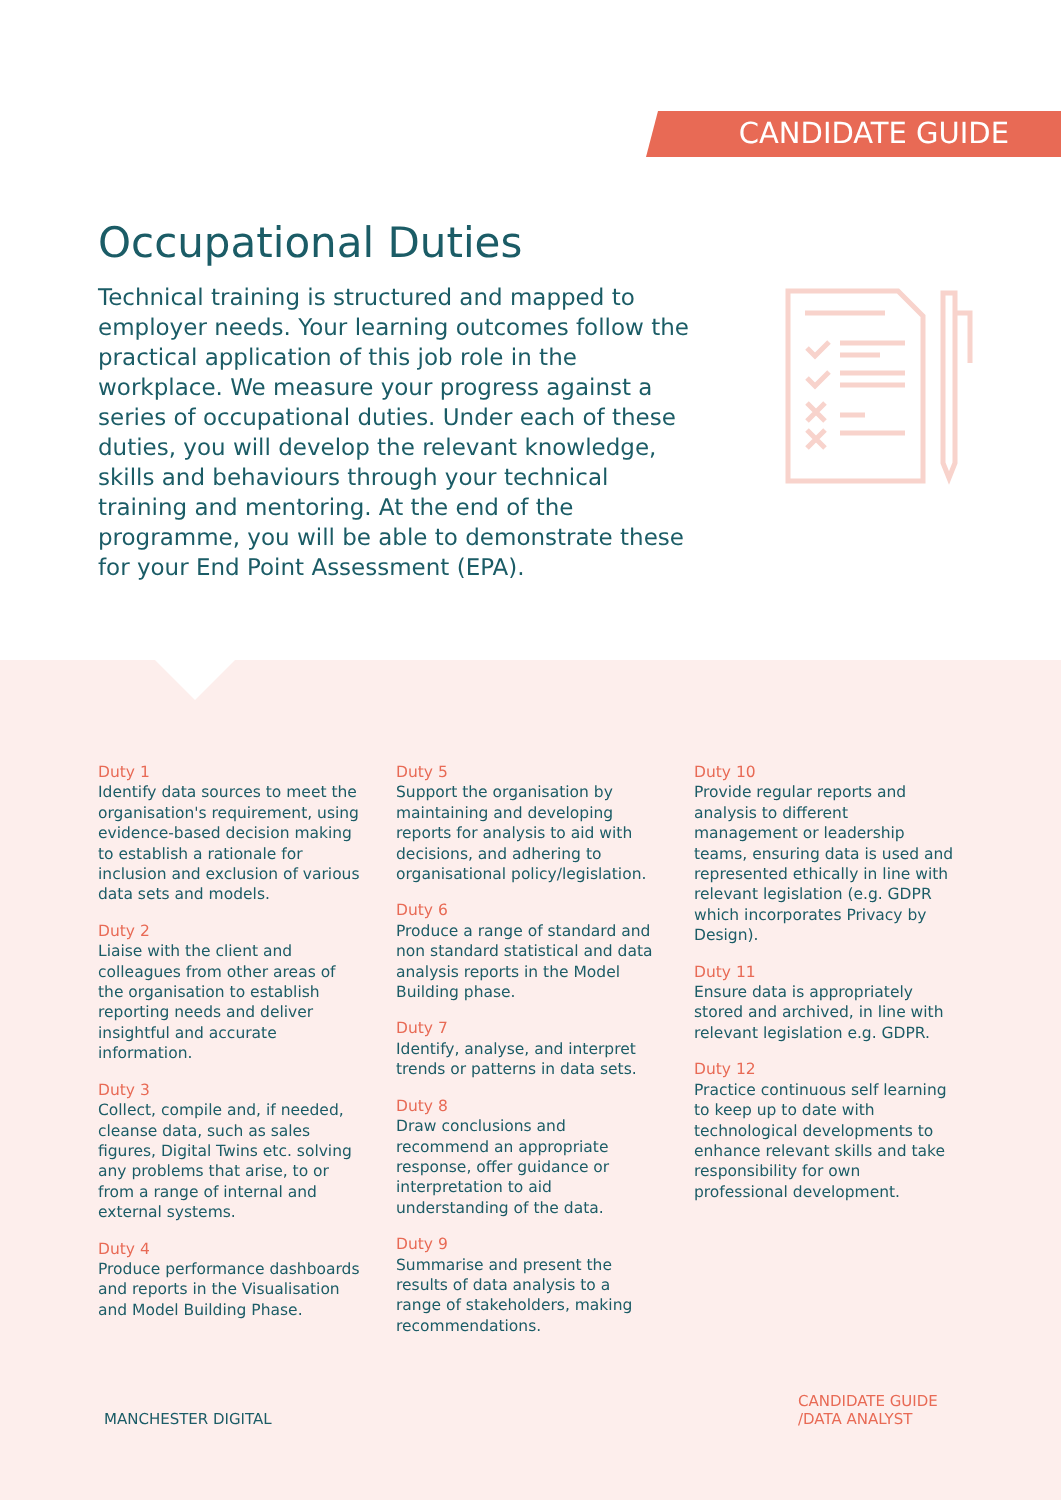CANDIDATE GUIDE
Occupational Duties
Technical training is structured and mapped to employer needs. Your learning outcomes follow the practical application of this job role in the workplace. We measure your progress against a series of occupational duties. Under each of these duties, you will develop the relevant knowledge, skills and behaviours through your technical training and mentoring. At the end of the programme, you will be able to demonstrate these for your End Point Assessment (EPA).
Duty 1
Identify data sources to meet the organisation's requirement, using evidence-based decision making to establish a rationale for inclusion and exclusion of various data sets and models.
Duty 2
Liaise with the client and colleagues from other areas of the organisation to establish reporting needs and deliver insightful and accurate information.
Duty 3
Collect, compile and, if needed, cleanse data, such as sales figures, Digital Twins etc. solving any problems that arise, to or from a range of internal and external systems.
Duty 4
Produce performance dashboards and reports in the Visualisation and Model Building Phase.
Duty 5
Support the organisation by maintaining and developing reports for analysis to aid with decisions, and adhering to organisational policy/legislation.
Duty 6
Produce a range of standard and non standard statistical and data analysis reports in the Model Building phase.
Duty 7
Identify, analyse, and interpret trends or patterns in data sets.
Duty 8
Draw conclusions and recommend an appropriate response, offer guidance or interpretation to aid understanding of the data.
Duty 9
Summarise and present the results of data analysis to a range of stakeholders, making recommendations.
Duty 10
Provide regular reports and analysis to different management or leadership teams, ensuring data is used and represented ethically in line with relevant legislation (e.g. GDPR which incorporates Privacy by Design).
Duty 11
Ensure data is appropriately stored and archived, in line with relevant legislation e.g. GDPR.
Duty 12
Practice continuous self learning to keep up to date with technological developments to enhance relevant skills and take responsibility for own professional development.
MANCHESTER DIGITAL
CANDIDATE GUIDE
/DATA ANALYST